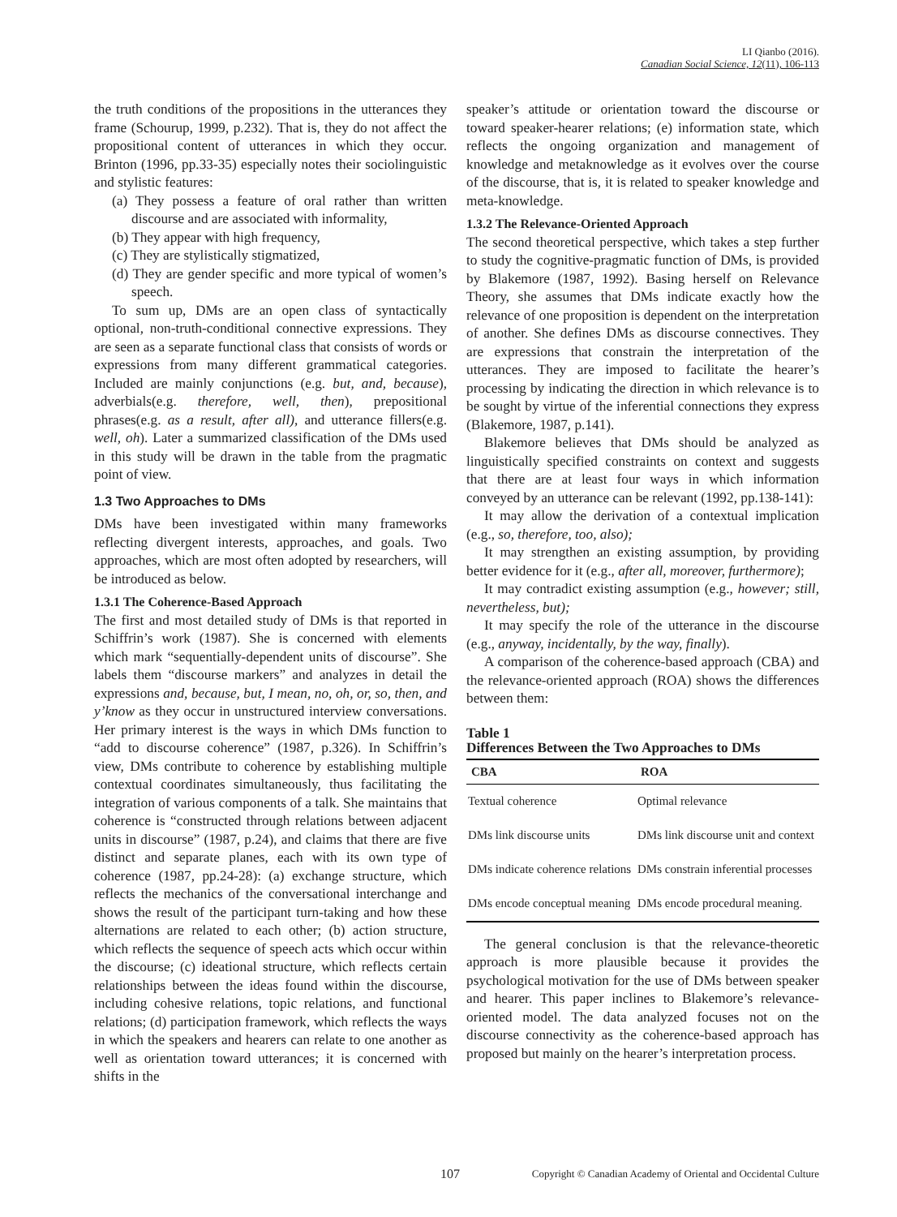LI Qianbo (2016).
Canadian Social Science, 12(11), 106-113
the truth conditions of the propositions in the utterances they frame (Schourup, 1999, p.232). That is, they do not affect the propositional content of utterances in which they occur. Brinton (1996, pp.33-35) especially notes their sociolinguistic and stylistic features:
(a) They possess a feature of oral rather than written discourse and are associated with informality,
(b) They appear with high frequency,
(c) They are stylistically stigmatized,
(d) They are gender specific and more typical of women’s speech.
To sum up, DMs are an open class of syntactically optional, non-truth-conditional connective expressions. They are seen as a separate functional class that consists of words or expressions from many different grammatical categories. Included are mainly conjunctions (e.g. but, and, because), adverbials(e.g. therefore, well, then), prepositional phrases(e.g. as a result, after all), and utterance fillers(e.g. well, oh). Later a summarized classification of the DMs used in this study will be drawn in the table from the pragmatic point of view.
1.3 Two Approaches to DMs
DMs have been investigated within many frameworks reflecting divergent interests, approaches, and goals. Two approaches, which are most often adopted by researchers, will be introduced as below.
1.3.1 The Coherence-Based Approach
The first and most detailed study of DMs is that reported in Schiffrin’s work (1987). She is concerned with elements which mark “sequentially-dependent units of discourse”. She labels them “discourse markers” and analyzes in detail the expressions and, because, but, I mean, no, oh, or, so, then, and y’know as they occur in unstructured interview conversations. Her primary interest is the ways in which DMs function to “add to discourse coherence” (1987, p.326). In Schiffrin’s view, DMs contribute to coherence by establishing multiple contextual coordinates simultaneously, thus facilitating the integration of various components of a talk. She maintains that coherence is “constructed through relations between adjacent units in discourse” (1987, p.24), and claims that there are five distinct and separate planes, each with its own type of coherence (1987, pp.24-28): (a) exchange structure, which reflects the mechanics of the conversational interchange and shows the result of the participant turn-taking and how these alternations are related to each other; (b) action structure, which reflects the sequence of speech acts which occur within the discourse; (c) ideational structure, which reflects certain relationships between the ideas found within the discourse, including cohesive relations, topic relations, and functional relations; (d) participation framework, which reflects the ways in which the speakers and hearers can relate to one another as well as orientation toward utterances; it is concerned with shifts in the
speaker’s attitude or orientation toward the discourse or toward speaker-hearer relations; (e) information state, which reflects the ongoing organization and management of knowledge and metaknowledge as it evolves over the course of the discourse, that is, it is related to speaker knowledge and meta-knowledge.
1.3.2 The Relevance-Oriented Approach
The second theoretical perspective, which takes a step further to study the cognitive-pragmatic function of DMs, is provided by Blakemore (1987, 1992). Basing herself on Relevance Theory, she assumes that DMs indicate exactly how the relevance of one proposition is dependent on the interpretation of another. She defines DMs as discourse connectives. They are expressions that constrain the interpretation of the utterances. They are imposed to facilitate the hearer’s processing by indicating the direction in which relevance is to be sought by virtue of the inferential connections they express (Blakemore, 1987, p.141).
Blakemore believes that DMs should be analyzed as linguistically specified constraints on context and suggests that there are at least four ways in which information conveyed by an utterance can be relevant (1992, pp.138-141):
It may allow the derivation of a contextual implication (e.g., so, therefore, too, also);
It may strengthen an existing assumption, by providing better evidence for it (e.g., after all, moreover, furthermore);
It may contradict existing assumption (e.g., however; still, nevertheless, but);
It may specify the role of the utterance in the discourse (e.g., anyway, incidentally, by the way, finally).
A comparison of the coherence-based approach (CBA) and the relevance-oriented approach (ROA) shows the differences between them:
Table 1
Differences Between the Two Approaches to DMs
| CBA | ROA |
| --- | --- |
| Textual coherence | Optimal relevance |
| DMs link discourse units | DMs link discourse unit and context |
| DMs indicate coherence relations | DMs constrain inferential processes |
| DMs encode conceptual meaning | DMs encode procedural meaning. |
The general conclusion is that the relevance-theoretic approach is more plausible because it provides the psychological motivation for the use of DMs between speaker and hearer. This paper inclines to Blakemore’s relevance-oriented model. The data analyzed focuses not on the discourse connectivity as the coherence-based approach has proposed but mainly on the hearer’s interpretation process.
107 Copyright © Canadian Academy of Oriental and Occidental Culture